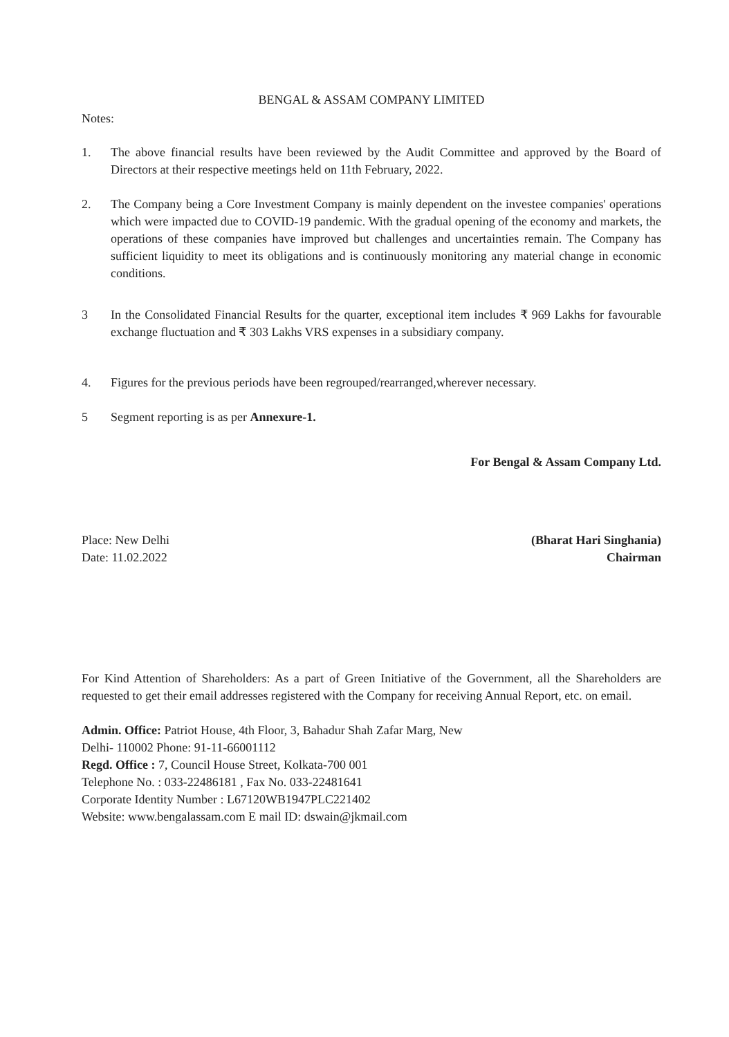BENGAL & ASSAM COMPANY LIMITED
Notes:
1. The above financial results have been reviewed by the Audit Committee and approved by the Board of Directors at their respective meetings held on 11th February, 2022.
2. The Company being a Core Investment Company is mainly dependent on the investee companies' operations which were impacted due to COVID-19 pandemic. With the gradual opening of the economy and markets, the operations of these companies have improved but challenges and uncertainties remain. The Company has sufficient liquidity to meet its obligations and is continuously monitoring any material change in economic conditions.
3 In the Consolidated Financial Results for the quarter, exceptional item includes ₹ 969 Lakhs for favourable exchange fluctuation and ₹ 303 Lakhs VRS expenses in a subsidiary company.
4. Figures for the previous periods have been regrouped/rearranged,wherever necessary.
5 Segment reporting is as per Annexure-1.
For Bengal & Assam Company Ltd.
Place: New Delhi
Date: 11.02.2022
(Bharat Hari Singhania)
Chairman
For Kind Attention of Shareholders: As a part of Green Initiative of the Government, all the Shareholders are requested to get their email addresses registered with the Company for receiving Annual Report, etc. on email.
Admin. Office: Patriot House, 4th Floor, 3, Bahadur Shah Zafar Marg, New
Delhi- 110002 Phone: 91-11-66001112
Regd. Office : 7, Council House Street, Kolkata-700 001
Telephone No. : 033-22486181 , Fax No. 033-22481641
Corporate Identity Number : L67120WB1947PLC221402
Website: www.bengalassam.com E mail ID: dswain@jkmail.com